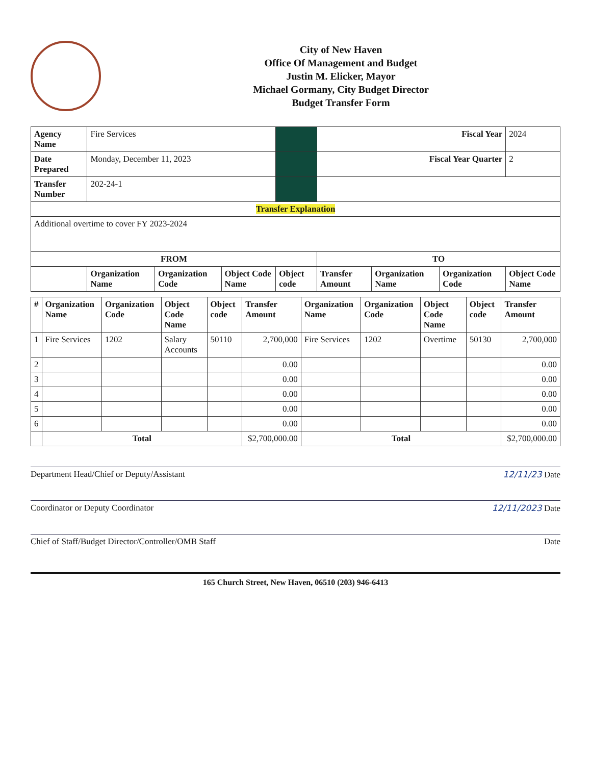City of New Haven
Office Of Management and Budget
Justin M. Elicker, Mayor
Michael Gormany, City Budget Director
Budget Transfer Form
| Agency Name | Fire Services | | | | Fiscal Year | | | 2024 |
| Date Prepared | Monday, December 11, 2023 | | | | Fiscal Year Quarter | | | 2 |
| Transfer Number | 202-24-1 | | | | | | | |
| Transfer Explanation | | | | | | | | |
| Additional overtime to cover FY 2023-2024 | | | | | | | | |
| FROM | | | | | TO | | | |
| | Organization Name | Organization Code | Object Code Name | Object code | Transfer Amount | Organization Name | Organization Code | Object Code Name |
| # | Organization Name | Organization Code | Object Code Name | Object code | Transfer Amount | Organization Name | Organization Code | Object Code Name | Object code | Transfer Amount |
| --- | --- | --- | --- | --- | --- | --- | --- | --- | --- | --- |
| 1 | Fire Services | 1202 | Salary Accounts | 50110 | 2,700,000 | Fire Services | 1202 | Overtime | 50130 | 2,700,000 |
| 2 | | | | | 0.00 | | | | | 0.00 |
| 3 | | | | | 0.00 | | | | | 0.00 |
| 4 | | | | | 0.00 | | | | | 0.00 |
| 5 | | | | | 0.00 | | | | | 0.00 |
| 6 | | | | | 0.00 | | | | | 0.00 |
| | Total | | | | $2,700,000.00 | Total | | | | $2,700,000.00 |
Department Head/Chief or Deputy/Assistant 12/11/23 Date
Coordinator or Deputy Coordinator 12/11/2023 Date
Chief of Staff/Budget Director/Controller/OMB Staff Date
165 Church Street, New Haven, 06510 (203) 946-6413